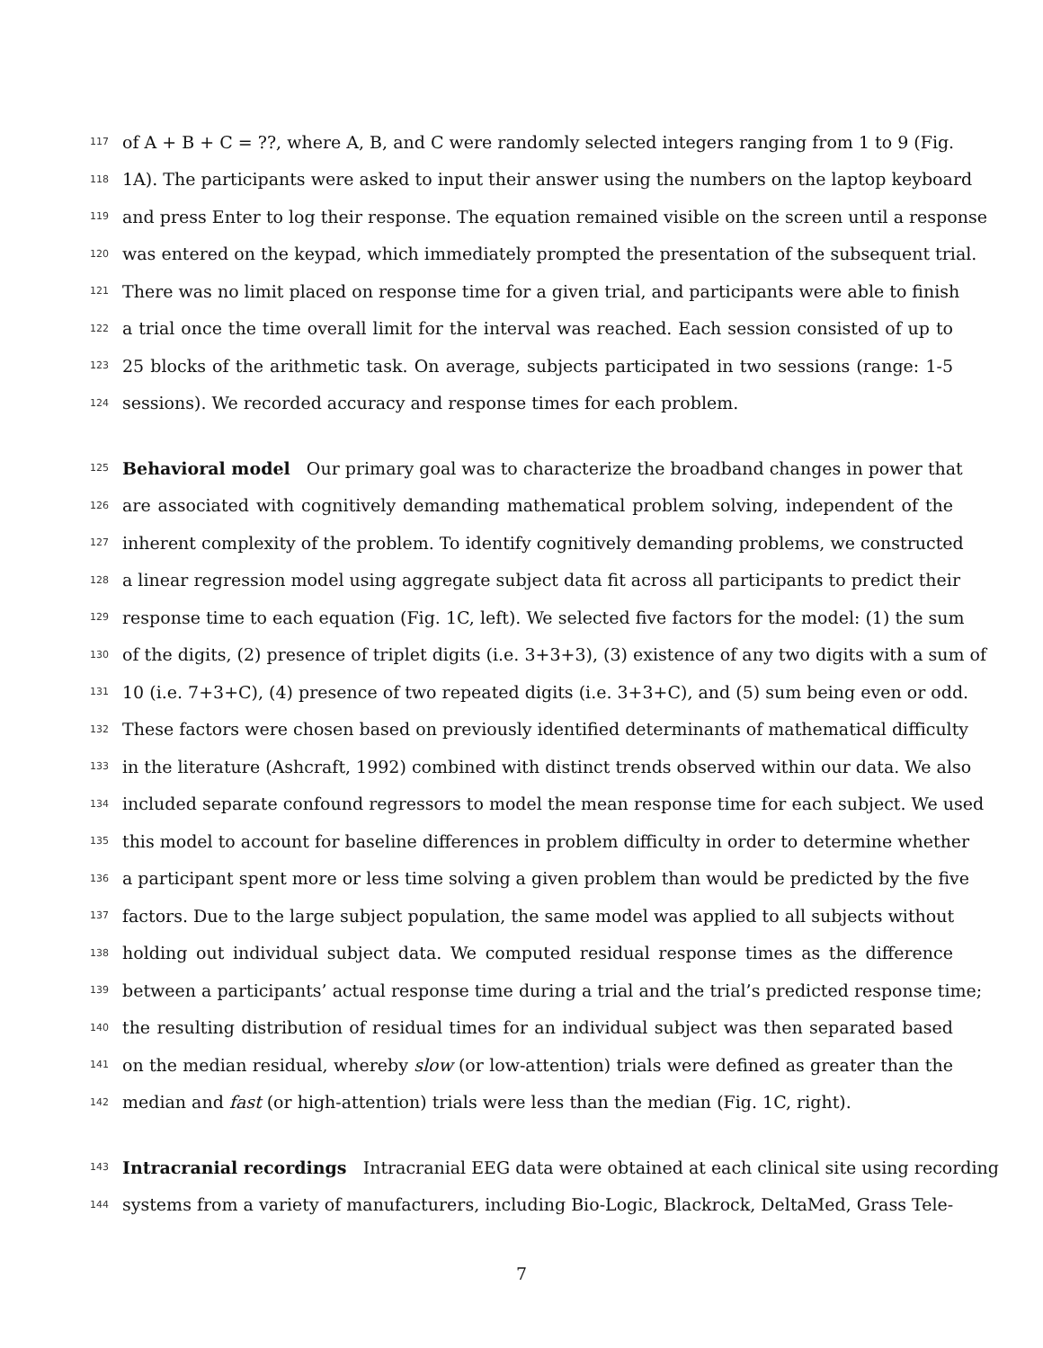117 of A + B + C = ??, where A, B, and C were randomly selected integers ranging from 1 to 9 (Fig.
118 1A). The participants were asked to input their answer using the numbers on the laptop keyboard
119 and press Enter to log their response. The equation remained visible on the screen until a response
120 was entered on the keypad, which immediately prompted the presentation of the subsequent trial.
121 There was no limit placed on response time for a given trial, and participants were able to finish
122 a trial once the time overall limit for the interval was reached. Each session consisted of up to
123 25 blocks of the arithmetic task. On average, subjects participated in two sessions (range: 1-5
124 sessions). We recorded accuracy and response times for each problem.
125 Behavioral model Our primary goal was to characterize the broadband changes in power that
126 are associated with cognitively demanding mathematical problem solving, independent of the
127 inherent complexity of the problem. To identify cognitively demanding problems, we constructed
128 a linear regression model using aggregate subject data fit across all participants to predict their
129 response time to each equation (Fig. 1C, left). We selected five factors for the model: (1) the sum
130 of the digits, (2) presence of triplet digits (i.e. 3+3+3), (3) existence of any two digits with a sum of
131 10 (i.e. 7+3+C), (4) presence of two repeated digits (i.e. 3+3+C), and (5) sum being even or odd.
132 These factors were chosen based on previously identified determinants of mathematical difficulty
133 in the literature (Ashcraft, 1992) combined with distinct trends observed within our data. We also
134 included separate confound regressors to model the mean response time for each subject. We used
135 this model to account for baseline differences in problem difficulty in order to determine whether
136 a participant spent more or less time solving a given problem than would be predicted by the five
137 factors. Due to the large subject population, the same model was applied to all subjects without
138 holding out individual subject data. We computed residual response times as the difference
139 between a participants’ actual response time during a trial and the trial’s predicted response time;
140 the resulting distribution of residual times for an individual subject was then separated based
141 on the median residual, whereby slow (or low-attention) trials were defined as greater than the
142 median and fast (or high-attention) trials were less than the median (Fig. 1C, right).
143 Intracranial recordings Intracranial EEG data were obtained at each clinical site using recording
144 systems from a variety of manufacturers, including Bio-Logic, Blackrock, DeltaMed, Grass Tele-
7